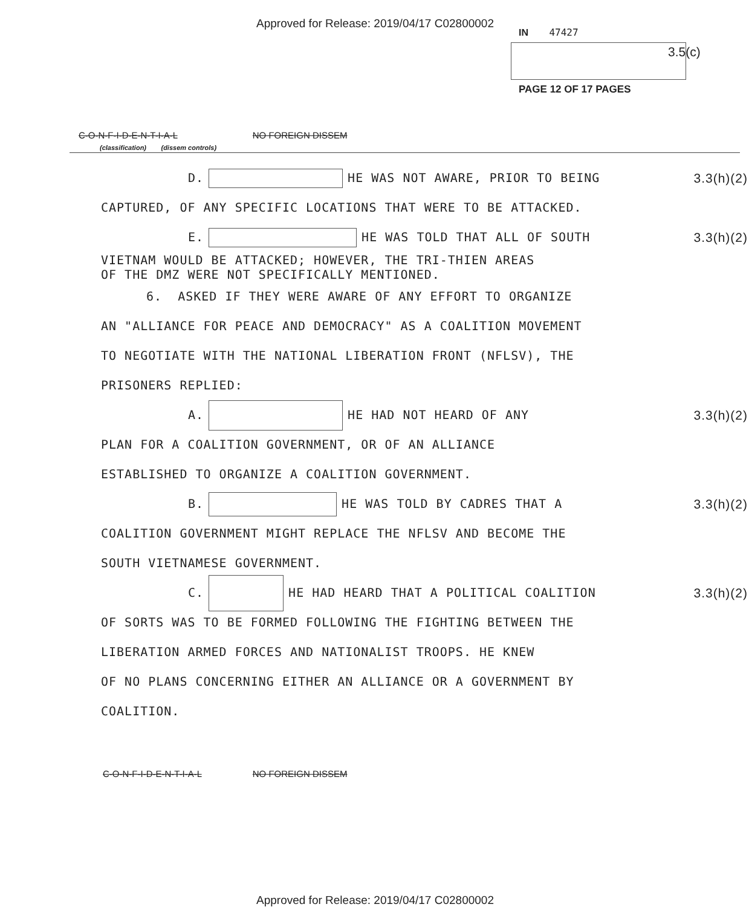Approved for Release: 2019/04/17 C02800002
IN 47427
3.5(c)
PAGE 12 OF 17 PAGES
C-O-N-F-I-D-E-N-T-I-A-L NO FOREIGN DISSEM
(classification) (dissem controls)
D. HE WAS NOT AWARE, PRIOR TO BEING 3.3(h)(2)
CAPTURED, OF ANY SPECIFIC LOCATIONS THAT WERE TO BE ATTACKED.
E. HE WAS TOLD THAT ALL OF SOUTH 3.3(h)(2)
VIETNAM WOULD BE ATTACKED; HOWEVER, THE TRI-THIEN AREAS
OF THE DMZ WERE NOT SPECIFICALLY MENTIONED.
6. ASKED IF THEY WERE AWARE OF ANY EFFORT TO ORGANIZE
AN "ALLIANCE FOR PEACE AND DEMOCRACY" AS A COALITION MOVEMENT
TO NEGOTIATE WITH THE NATIONAL LIBERATION FRONT (NFLSV), THE
PRISONERS REPLIED:
A. HE HAD NOT HEARD OF ANY 3.3(h)(2)
PLAN FOR A COALITION GOVERNMENT, OR OF AN ALLIANCE
ESTABLISHED TO ORGANIZE A COALITION GOVERNMENT.
B. HE WAS TOLD BY CADRES THAT A 3.3(h)(2)
COALITION GOVERNMENT MIGHT REPLACE THE NFLSV AND BECOME THE
SOUTH VIETNAMESE GOVERNMENT.
C. HE HAD HEARD THAT A POLITICAL COALITION 3.3(h)(2)
OF SORTS WAS TO BE FORMED FOLLOWING THE FIGHTING BETWEEN THE
LIBERATION ARMED FORCES AND NATIONALIST TROOPS. HE KNEW
OF NO PLANS CONCERNING EITHER AN ALLIANCE OR A GOVERNMENT BY
COALITION.
C-O-N-F-I-D-E-N-T-I-A-L NO FOREIGN DISSEM
Approved for Release: 2019/04/17 C02800002